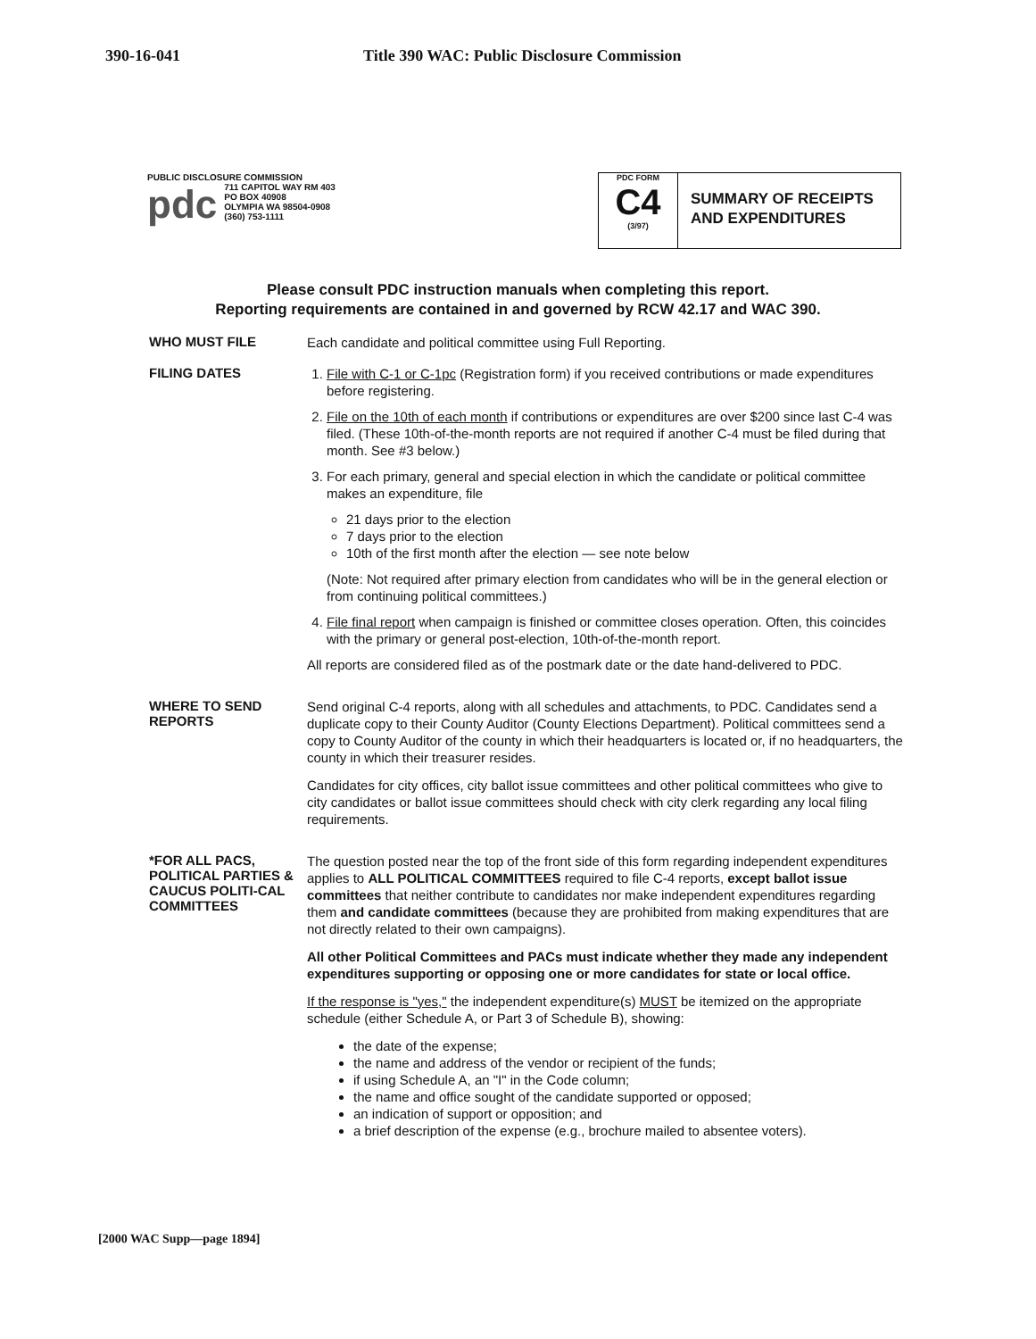390-16-041 Title 390 WAC: Public Disclosure Commission
PUBLIC DISCLOSURE COMMISSION
pdc 711 CAPITOL WAY RM 403
PO BOX 40908
OLYMPIA WA 98504-0908
(360) 753-1111
PDC FORM
C4
(3/97)
SUMMARY OF RECEIPTS
AND EXPENDITURES
Please consult PDC instruction manuals when completing this report.
Reporting requirements are contained in and governed by RCW 42.17 and WAC 390.
WHO MUST FILE
Each candidate and political committee using Full Reporting.
FILING DATES
1. File with C-1 or C-1pc (Registration form) if you received contributions or made expenditures before registering.
2. File on the 10th of each month if contributions or expenditures are over $200 since last C-4 was filed. (These 10th-of-the-month reports are not required if another C-4 must be filed during that month. See #3 below.)
3. For each primary, general and special election in which the candidate or political committee makes an expenditure, file
21 days prior to the election
7 days prior to the election
10th of the first month after the election — see note below
(Note: Not required after primary election from candidates who will be in the general election or from continuing political committees.)
4. File final report when campaign is finished or committee closes operation. Often, this coincides with the primary or general post-election, 10th-of-the-month report.
All reports are considered filed as of the postmark date or the date hand-delivered to PDC.
WHERE TO SEND REPORTS
Send original C-4 reports, along with all schedules and attachments, to PDC. Candidates send a duplicate copy to their County Auditor (County Elections Department). Political committees send a copy to County Auditor of the county in which their headquarters is located or, if no headquarters, the county in which their treasurer resides.
Candidates for city offices, city ballot issue committees and other political committees who give to city candidates or ballot issue committees should check with city clerk regarding any local filing requirements.
*FOR ALL PACS, POLITICAL PARTIES & CAUCUS POLITI-CAL COMMITTEES
The question posted near the top of the front side of this form regarding independent expenditures applies to ALL POLITICAL COMMITTEES required to file C-4 reports, except ballot issue committees that neither contribute to candidates nor make independent expenditures regarding them and candidate committees (because they are prohibited from making expenditures that are not directly related to their own campaigns).
All other Political Committees and PACs must indicate whether they made any independent expenditures supporting or opposing one or more candidates for state or local office.
If the response is "yes," the independent expenditure(s) MUST be itemized on the appropriate schedule (either Schedule A, or Part 3 of Schedule B), showing:
the date of the expense;
the name and address of the vendor or recipient of the funds;
if using Schedule A, an "I" in the Code column;
the name and office sought of the candidate supported or opposed;
an indication of support or opposition; and
a brief description of the expense (e.g., brochure mailed to absentee voters).
[2000 WAC Supp—page 1894]